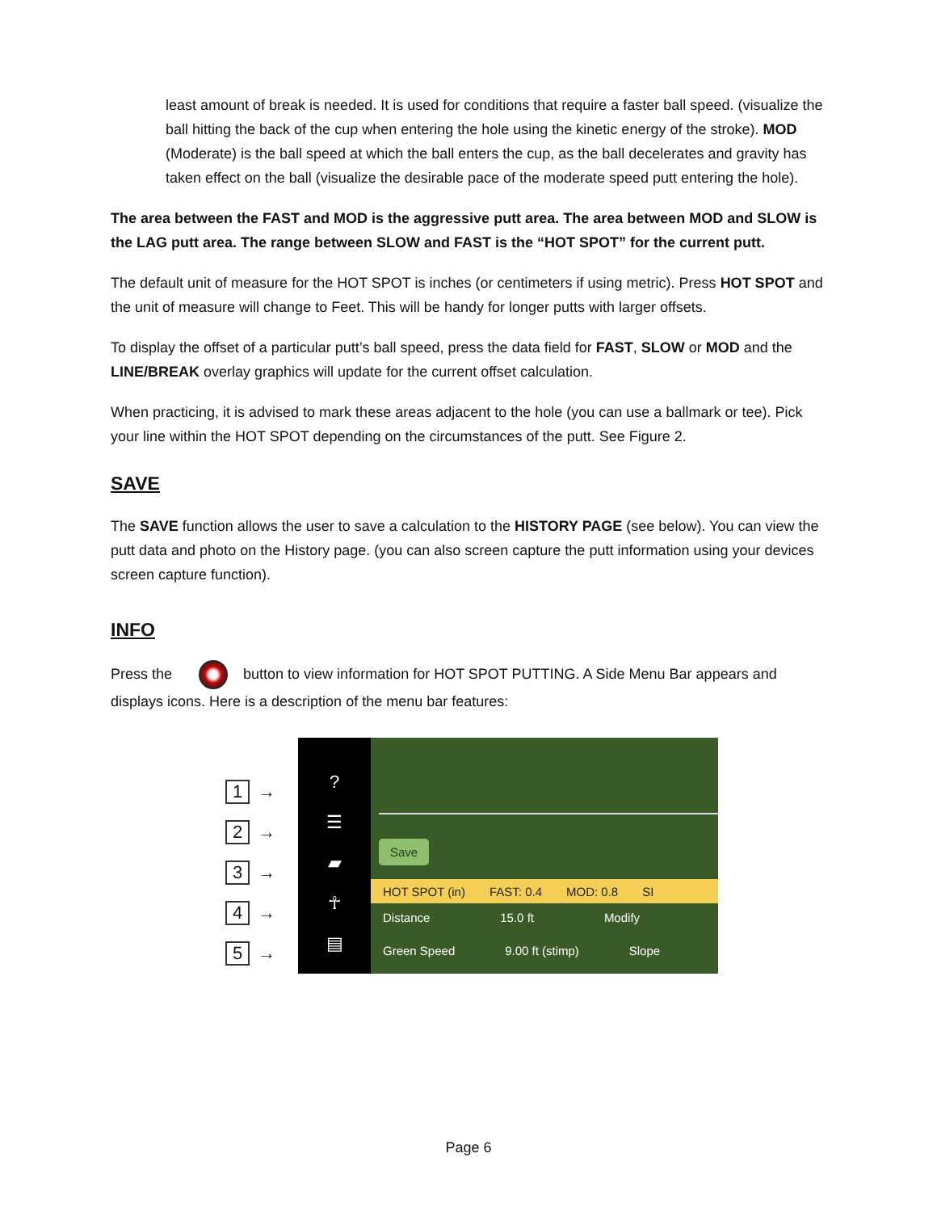least amount of break is needed. It is used for conditions that require a faster ball speed. (visualize the ball hitting the back of the cup when entering the hole using the kinetic energy of the stroke). MOD (Moderate) is the ball speed at which the ball enters the cup, as the ball decelerates and gravity has taken effect on the ball (visualize the desirable pace of the moderate speed putt entering the hole).
The area between the FAST and MOD is the aggressive putt area. The area between MOD and SLOW is the LAG putt area. The range between SLOW and FAST is the “HOT SPOT” for the current putt.
The default unit of measure for the HOT SPOT is inches (or centimeters if using metric). Press HOT SPOT and the unit of measure will change to Feet. This will be handy for longer putts with larger offsets.
To display the offset of a particular putt’s ball speed, press the data field for FAST, SLOW or MOD and the LINE/BREAK overlay graphics will update for the current offset calculation.
When practicing, it is advised to mark these areas adjacent to the hole (you can use a ballmark or tee). Pick your line within the HOT SPOT depending on the circumstances of the putt. See Figure 2.
SAVE
The SAVE function allows the user to save a calculation to the HISTORY PAGE (see below). You can view the putt data and photo on the History page. (you can also screen capture the putt information using your devices screen capture function).
INFO
Press the button to view information for HOT SPOT PUTTING. A Side Menu Bar appears and displays icons. Here is a description of the menu bar features:
1 →
2 →
3 →
4 →
5 →
?
☰
▰
☥
▤
Save
HOT SPOT (in) FAST: 0.4 MOD: 0.8 SI
Distance 15.0 ft Modify
Green Speed 9.00 ft (stimp) Slope
Page 6